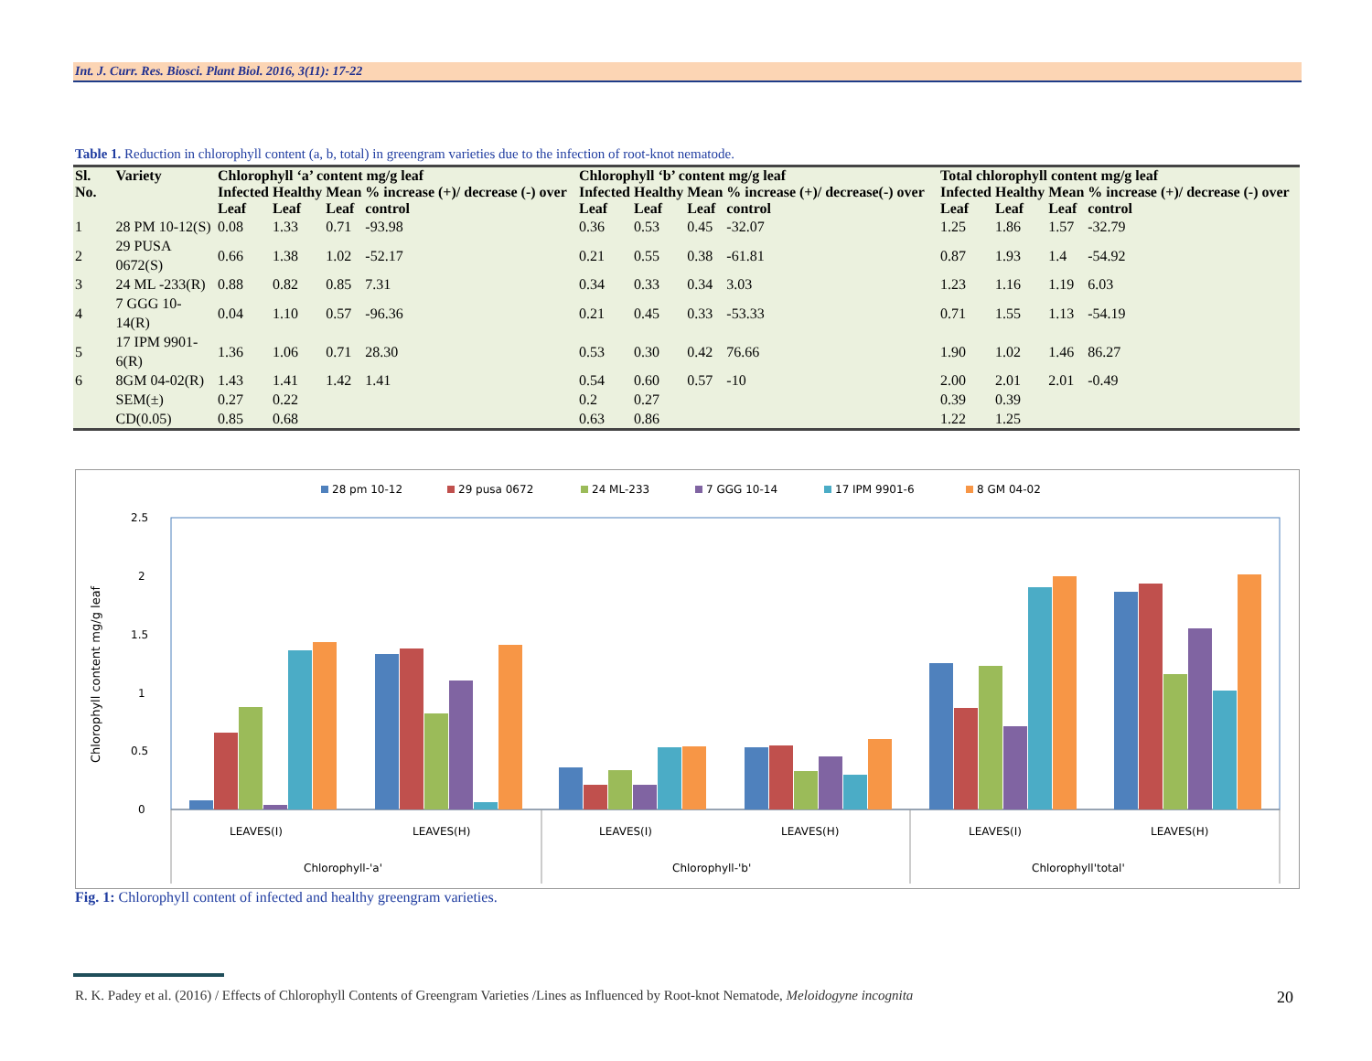Int. J. Curr. Res. Biosci. Plant Biol. 2016, 3(11): 17-22
Table 1. Reduction in chlorophyll content (a, b, total) in greengram varieties due to the infection of root-knot nematode.
| Sl. No. | Variety | Chlorophyll ‘a’ content mg/g leaf | | | | Chlorophyll ‘b’ content mg/g leaf | | | | Total chlorophyll content mg/g leaf | | | |
| --- | --- | --- | --- | --- | --- | --- | --- | --- | --- | --- | --- | --- | --- |
| | | Infected | Healthy | Mean | % increase (+)/ decrease (-) over control | Infected | Healthy | Mean | % increase (+)/ decrease(-) over control | Infected | Healthy | Mean | % increase (+)/ decrease (-) over control |
| | | Leaf | Leaf | Leaf | | Leaf | Leaf | Leaf | | Leaf | Leaf | Leaf | |
| 1 | 28 PM 10-12(S) | 0.08 | 1.33 | 0.71 | -93.98 | 0.36 | 0.53 | 0.45 | -32.07 | 1.25 | 1.86 | 1.57 | -32.79 |
| 2 | 29 PUSA 0672(S) | 0.66 | 1.38 | 1.02 | -52.17 | 0.21 | 0.55 | 0.38 | -61.81 | 0.87 | 1.93 | 1.4 | -54.92 |
| 3 | 24 ML -233(R) | 0.88 | 0.82 | 0.85 | 7.31 | 0.34 | 0.33 | 0.34 | 3.03 | 1.23 | 1.16 | 1.19 | 6.03 |
| 4 | 7 GGG 10-14(R) | 0.04 | 1.10 | 0.57 | -96.36 | 0.21 | 0.45 | 0.33 | -53.33 | 0.71 | 1.55 | 1.13 | -54.19 |
| 5 | 17 IPM 9901-6(R) | 1.36 | 1.06 | 0.71 | 28.30 | 0.53 | 0.30 | 0.42 | 76.66 | 1.90 | 1.02 | 1.46 | 86.27 |
| 6 | 8GM 04-02(R) | 1.43 | 1.41 | 1.42 | 1.41 | 0.54 | 0.60 | 0.57 | -10 | 2.00 | 2.01 | 2.01 | -0.49 |
| | SEM(±) | 0.27 | 0.22 | | | 0.2 | 0.27 | | | 0.39 | 0.39 | | |
| | CD(0.05) | 0.85 | 0.68 | | | 0.63 | 0.86 | | | 1.22 | 1.25 | | |
28 pm 10-12
29 pusa 0672
24 ML-233
7 GGG 10-14
17 IPM 9901-6
8 GM 04-02
2.5
2
1.5
1
0.5
0
Chlorophyll content mg/g leaf
LEAVES(I)
LEAVES(H)
LEAVES(I)
LEAVES(H)
LEAVES(I)
LEAVES(H)
Chlorophyll-'a'
Chlorophyll-'b'
Chlorophyll'total'
Fig. 1: Chlorophyll content of infected and healthy greengram varieties.
R. K. Padey et al. (2016) / Effects of Chlorophyll Contents of Greengram Varieties /Lines as Influenced by Root-knot Nematode, Meloidogyne incognita
20